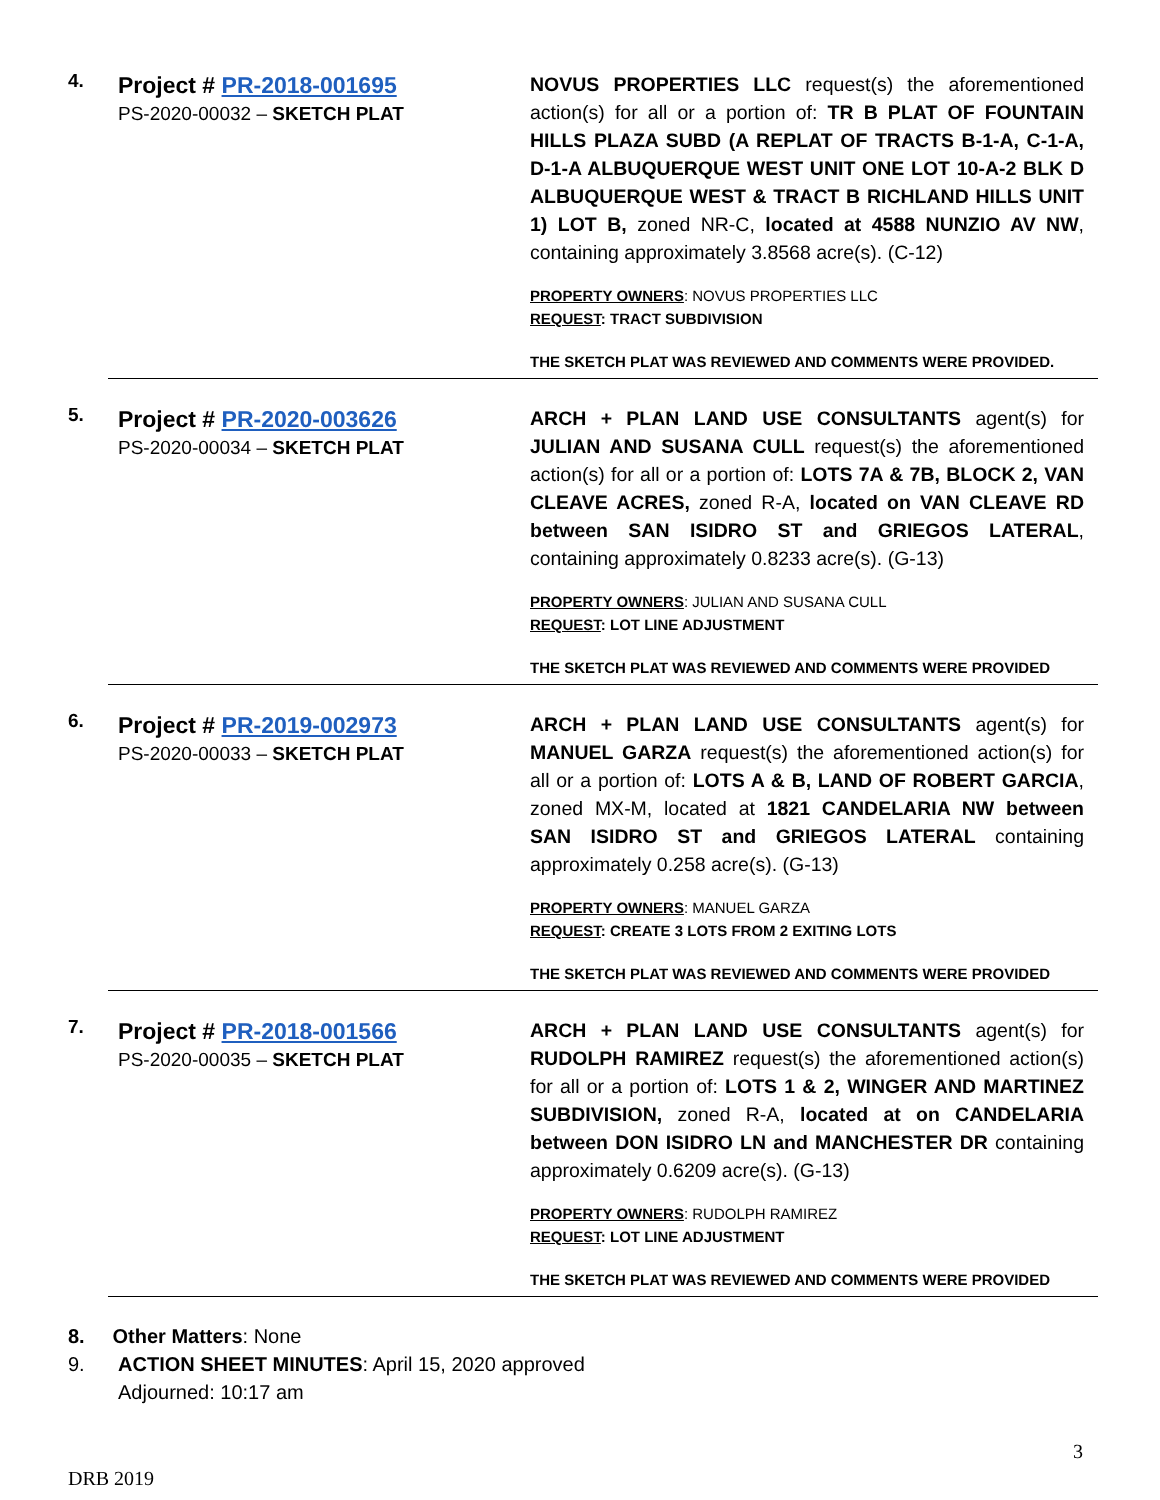4.
Project # PR-2018-001695
PS-2020-00032 – SKETCH PLAT
NOVUS PROPERTIES LLC request(s) the aforementioned action(s) for all or a portion of: TR B PLAT OF FOUNTAIN HILLS PLAZA SUBD (A REPLAT OF TRACTS B-1-A, C-1-A, D-1-A ALBUQUERQUE WEST UNIT ONE LOT 10-A-2 BLK D ALBUQUERQUE WEST & TRACT B RICHLAND HILLS UNIT 1) LOT B, zoned NR-C, located at 4588 NUNZIO AV NW, containing approximately 3.8568 acre(s). (C-12)
PROPERTY OWNERS: NOVUS PROPERTIES LLC
REQUEST: TRACT SUBDIVISION
THE SKETCH PLAT WAS REVIEWED AND COMMENTS WERE PROVIDED.
5.
Project # PR-2020-003626
PS-2020-00034 – SKETCH PLAT
ARCH + PLAN LAND USE CONSULTANTS agent(s) for JULIAN AND SUSANA CULL request(s) the aforementioned action(s) for all or a portion of: LOTS 7A & 7B, BLOCK 2, VAN CLEAVE ACRES, zoned R-A, located on VAN CLEAVE RD between SAN ISIDRO ST and GRIEGOS LATERAL, containing approximately 0.8233 acre(s). (G-13)
PROPERTY OWNERS: JULIAN AND SUSANA CULL
REQUEST: LOT LINE ADJUSTMENT
THE SKETCH PLAT WAS REVIEWED AND COMMENTS WERE PROVIDED
6.
Project # PR-2019-002973
PS-2020-00033 – SKETCH PLAT
ARCH + PLAN LAND USE CONSULTANTS agent(s) for MANUEL GARZA request(s) the aforementioned action(s) for all or a portion of: LOTS A & B, LAND OF ROBERT GARCIA, zoned MX-M, located at 1821 CANDELARIA NW between SAN ISIDRO ST and GRIEGOS LATERAL containing approximately 0.258 acre(s). (G-13)
PROPERTY OWNERS: MANUEL GARZA
REQUEST: CREATE 3 LOTS FROM 2 EXITING LOTS
THE SKETCH PLAT WAS REVIEWED AND COMMENTS WERE PROVIDED
7.
Project # PR-2018-001566
PS-2020-00035 – SKETCH PLAT
ARCH + PLAN LAND USE CONSULTANTS agent(s) for RUDOLPH RAMIREZ request(s) the aforementioned action(s) for all or a portion of: LOTS 1 & 2, WINGER AND MARTINEZ SUBDIVISION, zoned R-A, located at on CANDELARIA between DON ISIDRO LN and MANCHESTER DR containing approximately 0.6209 acre(s). (G-13)
PROPERTY OWNERS: RUDOLPH RAMIREZ
REQUEST: LOT LINE ADJUSTMENT
THE SKETCH PLAT WAS REVIEWED AND COMMENTS WERE PROVIDED
8. Other Matters: None
9. ACTION SHEET MINUTES: April 15, 2020 approved
Adjourned: 10:17 am
3
DRB 2019